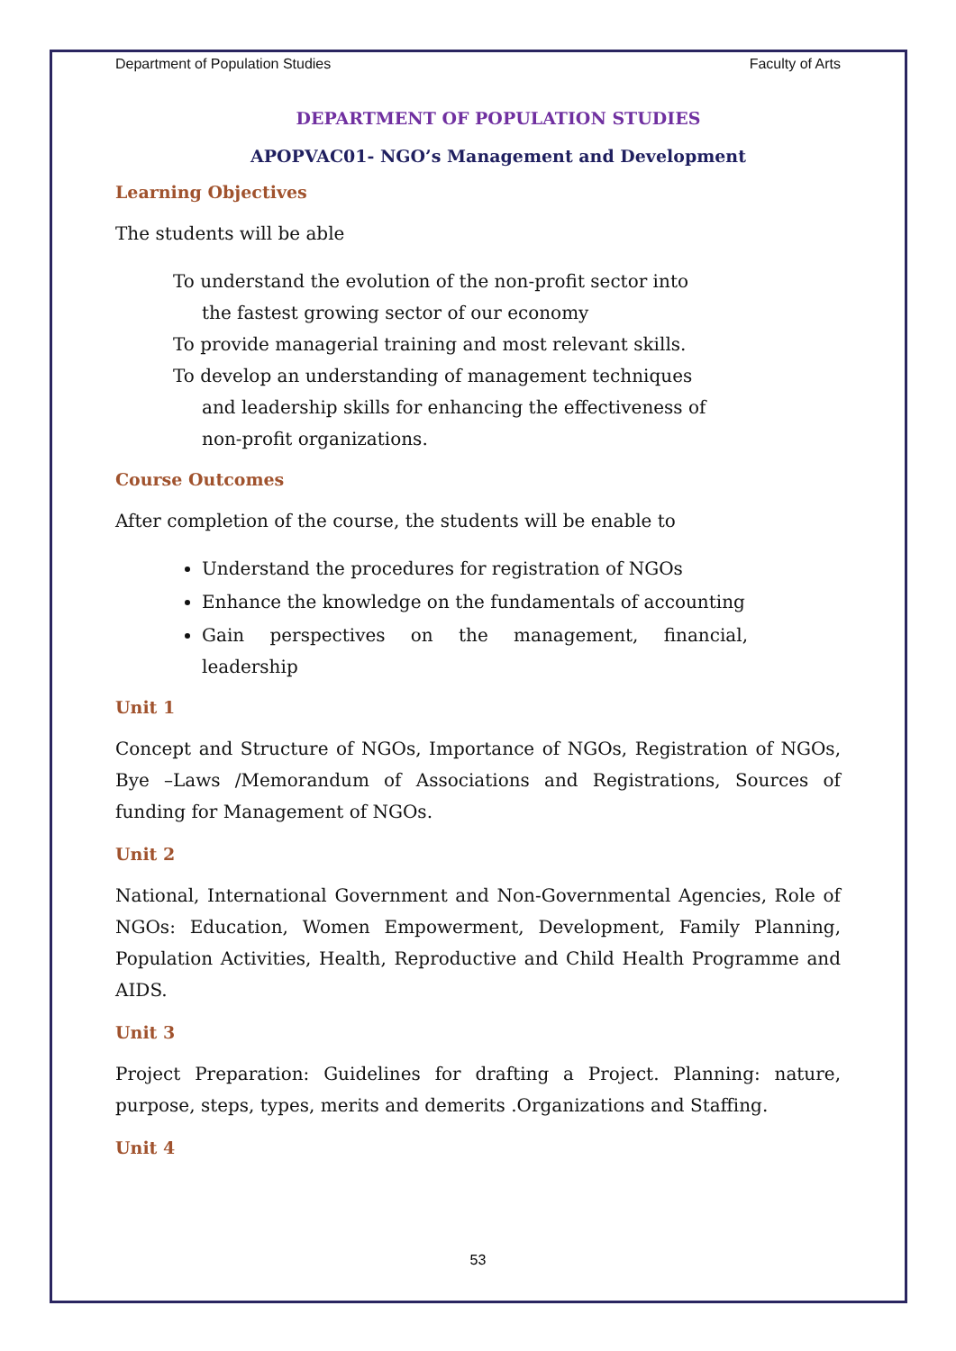Department of Population Studies Faculty of Arts
DEPARTMENT OF POPULATION STUDIES
APOPVAC01- NGO’s Management and Development
Learning Objectives
The students will be able
To understand the evolution of the non-profit sector into the fastest growing sector of our economy
To provide managerial training and most relevant skills.
To develop an understanding of management techniques and leadership skills for enhancing the effectiveness of non-profit organizations.
Course Outcomes
After completion of the course, the students will be enable to
Understand the procedures for registration of NGOs
Enhance the knowledge on the fundamentals of accounting
Gain perspectives on the management, financial, leadership
Unit 1
Concept and Structure of NGOs, Importance of NGOs, Registration of NGOs, Bye –Laws /Memorandum of Associations and Registrations, Sources of funding for Management of NGOs.
Unit 2
National, International Government and Non-Governmental Agencies, Role of NGOs: Education, Women Empowerment, Development, Family Planning, Population Activities, Health, Reproductive and Child Health Programme and AIDS.
Unit 3
Project Preparation: Guidelines for drafting a Project. Planning: nature, purpose, steps, types, merits and demerits .Organizations and Staffing.
Unit 4
53